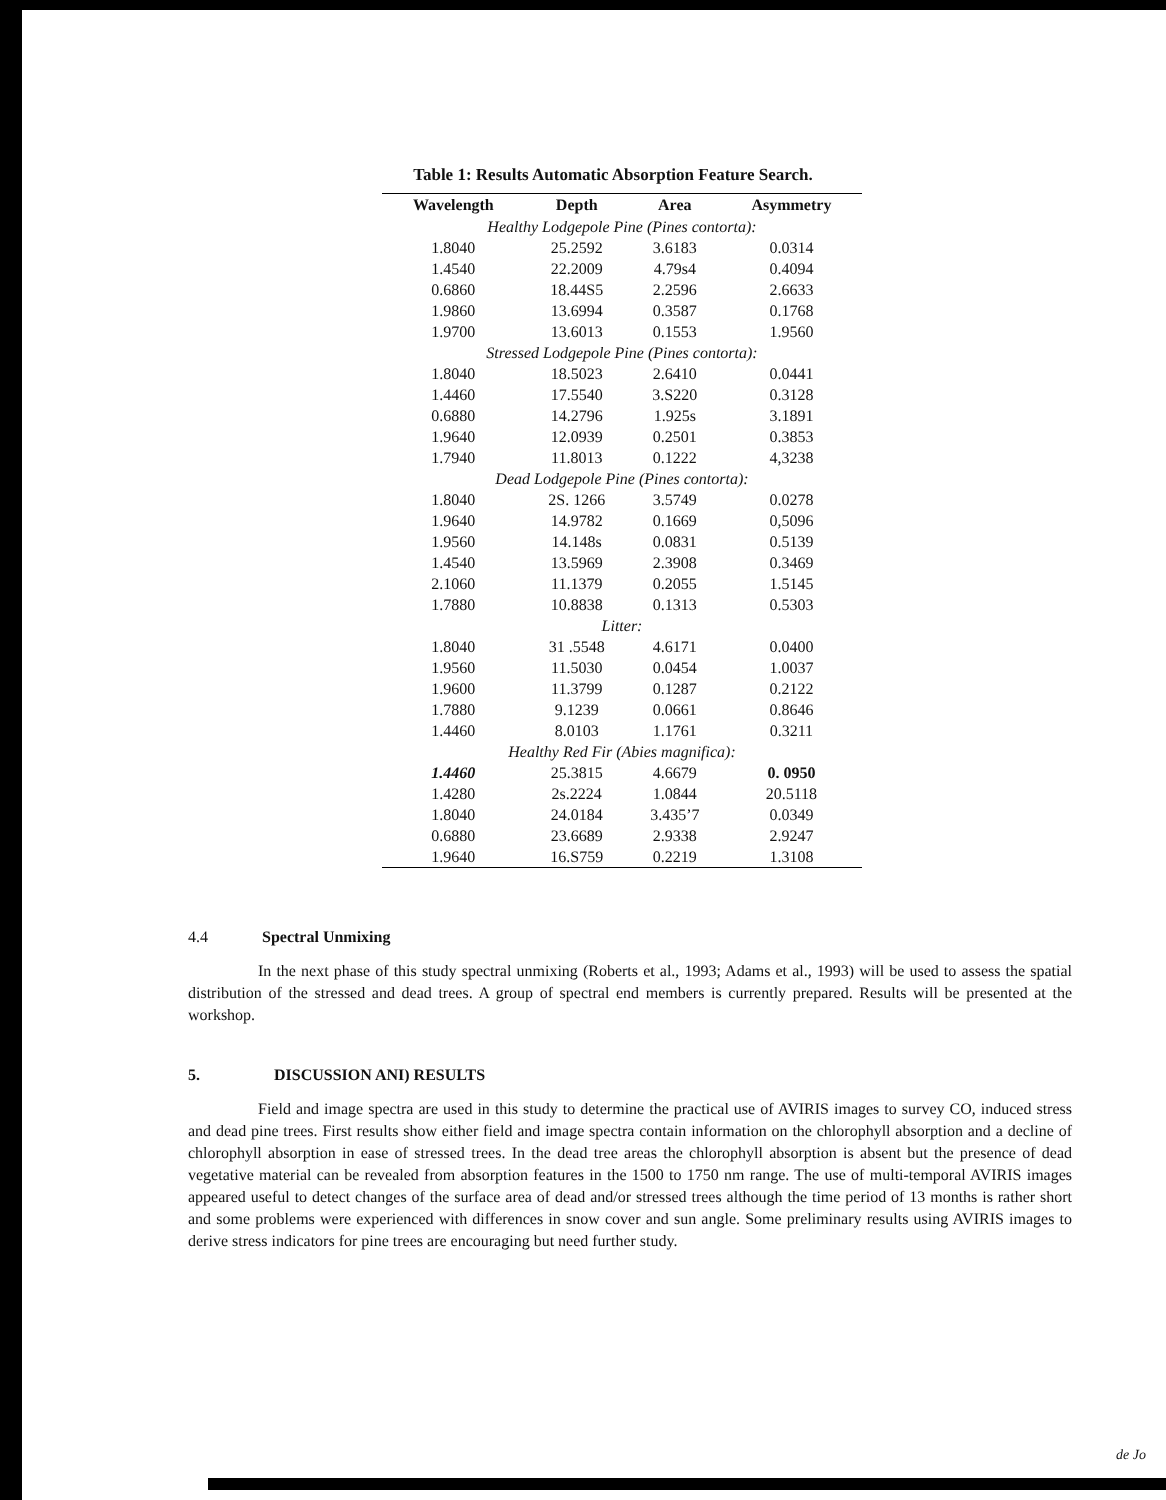Table 1: Results Automatic Absorption Feature Search.
| Wavelength | Depth | Area | Asymmetry |
| --- | --- | --- | --- |
| Healthy Lodgepole Pine (Pines contorta): | | | |
| 1.8040 | 25.2592 | 3.6183 | 0.0314 |
| 1.4540 | 22.2009 | 4.79s4 | 0.4094 |
| 0.6860 | 18.44S5 | 2.2596 | 2.6633 |
| 1.9860 | 13.6994 | 0.3587 | 0.1768 |
| 1.9700 | 13.6013 | 0.1553 | 1.9560 |
| Stressed Lodgepole Pine (Pines contorta): | | | |
| 1.8040 | 18.5023 | 2.6410 | 0.0441 |
| 1.4460 | 17.5540 | 3.S220 | 0.3128 |
| 0.6880 | 14.2796 | 1.925s | 3.1891 |
| 1.9640 | 12.0939 | 0.2501 | 0.3853 |
| 1.7940 | 11.8013 | 0.1222 | 4,3238 |
| Dead Lodgepole Pine (Pines contorta): | | | |
| 1.8040 | 2S. 1266 | 3.5749 | 0.0278 |
| 1.9640 | 14.9782 | 0.1669 | 0,5096 |
| 1.9560 | 14.148s | 0.0831 | 0.5139 |
| 1.4540 | 13.5969 | 2.3908 | 0.3469 |
| 2.1060 | 11.1379 | 0.2055 | 1.5145 |
| 1.7880 | 10.8838 | 0.1313 | 0.5303 |
| Litter: | | | |
| 1.8040 | 31 .5548 | 4.6171 | 0.0400 |
| 1.9560 | 11.5030 | 0.0454 | 1.0037 |
| 1.9600 | 11.3799 | 0.1287 | 0.2122 |
| 1.7880 | 9.1239 | 0.0661 | 0.8646 |
| 1.4460 | 8.0103 | 1.1761 | 0.3211 |
| Healthy Red Fir (Abies magnifica): | | | |
| 1.4460 | 25.3815 | 4.6679 | 0. 0950 |
| 1.4280 | 2s.2224 | 1.0844 | 20.5118 |
| 1.8040 | 24.0184 | 3.435’7 | 0.0349 |
| 0.6880 | 23.6689 | 2.9338 | 2.9247 |
| 1.9640 | 16.S759 | 0.2219 | 1.3108 |
4.4 Spectral Unmixing
In the next phase of this study spectral unmixing (Roberts et al., 1993; Adams et al., 1993) will be used to assess the spatial distribution of the stressed and dead trees. A group of spectral end members is currently prepared. Results will be presented at the workshop.
5. DISCUSSION ANI) RESULTS
Field and image spectra are used in this study to determine the practical use of AVIRIS images to survey CO, induced stress and dead pine trees. First results show either field and image spectra contain information on the chlorophyll absorption and a decline of chlorophyll absorption in ease of stressed trees. In the dead tree areas the chlorophyll absorption is absent but the presence of dead vegetative material can be revealed from absorption features in the 1500 to 1750 nm range. The use of multi-temporal AVIRIS images appeared useful to detect changes of the surface area of dead and/or stressed trees although the time period of 13 months is rather short and some problems were experienced with differences in snow cover and sun angle. Some preliminary results using AVIRIS images to derive stress indicators for pine trees are encouraging but need further study.
de Jo